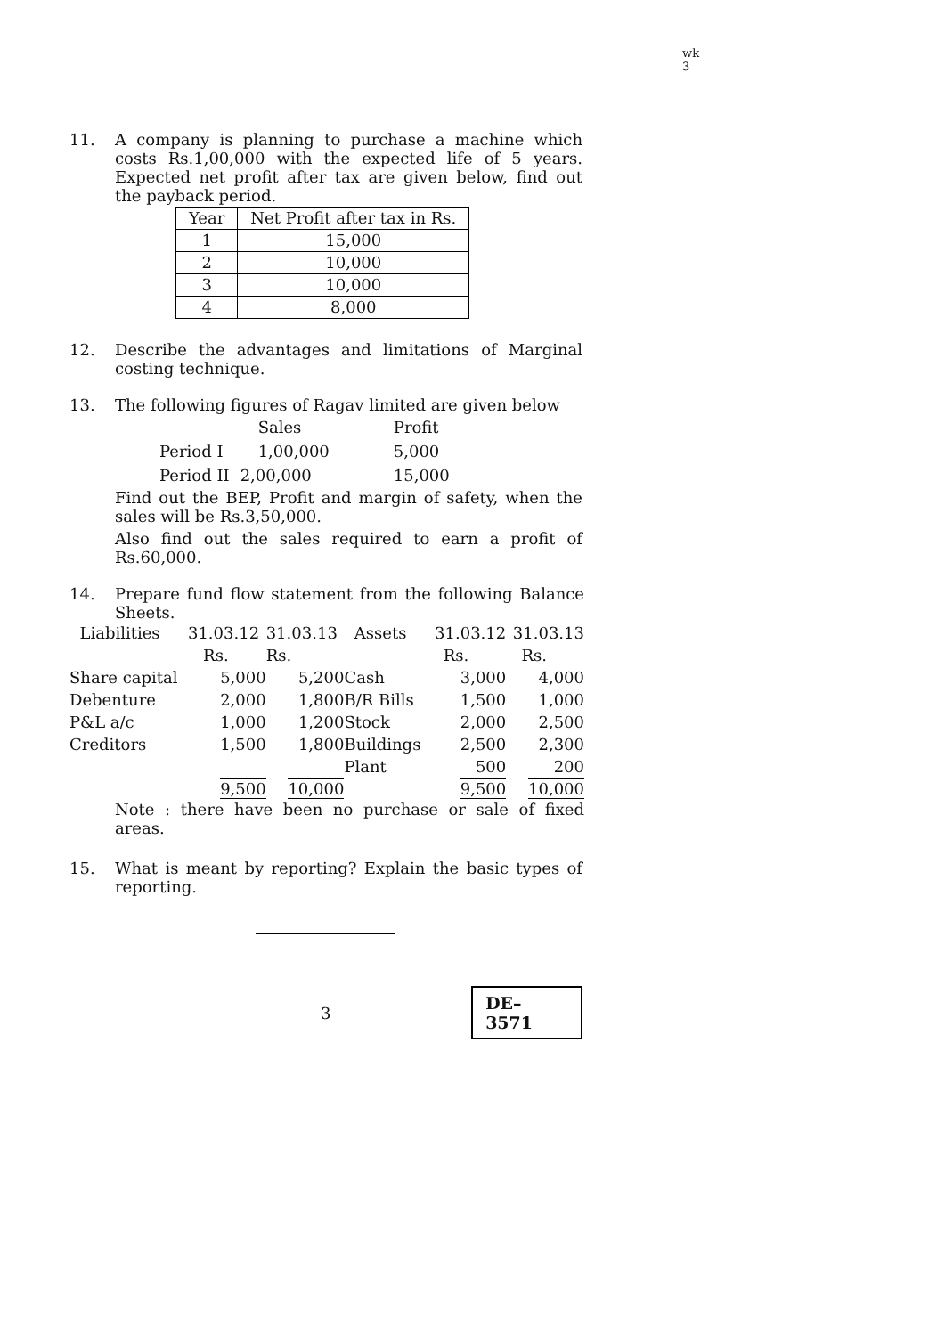wk 3
11. A company is planning to purchase a machine which costs Rs.1,00,000 with the expected life of 5 years. Expected net profit after tax are given below, find out the payback period.
| Year | Net Profit after tax in Rs. |
| 1 | 15,000 |
| 2 | 10,000 |
| 3 | 10,000 |
| 4 | 8,000 |
12. Describe the advantages and limitations of Marginal costing technique.
13. The following figures of Ragav limited are given below
| | Sales | Profit |
| Period I | 1,00,000 | 5,000 |
| Period II | 2,00,000 | 15,000 |
Find out the BEP, Profit and margin of safety, when the sales will be Rs.3,50,000.
Also find out the sales required to earn a profit of Rs.60,000.
14. Prepare fund flow statement from the following Balance Sheets.
| Liabilities | 31.03.12 | 31.03.13 | Assets | 31.03.12 | 31.03.13 |
| | Rs. | Rs. | | Rs. | Rs. |
| Share capital | 5,000 | 5,200 | Cash | 3,000 | 4,000 |
| Debenture | 2,000 | 1,800 | B/R Bills | 1,500 | 1,000 |
| P&L a/c | 1,000 | 1,200 | Stock | 2,000 | 2,500 |
| Creditors | 1,500 | 1,800 | Buildings | 2,500 | 2,300 |
| | | | Plant | 500 | 200 |
| | 9,500 | 10,000 | | 9,500 | 10,000 |
Note : there have been no purchase or sale of fixed areas.
15. What is meant by reporting? Explain the basic types of reporting.
3
DE–3571